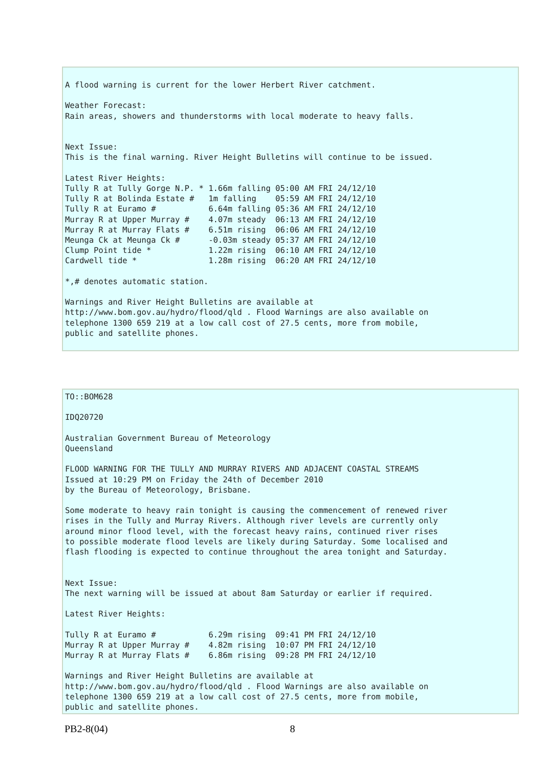A flood warning is current for the lower Herbert River catchment.

Weather Forecast:
Rain areas, showers and thunderstorms with local moderate to heavy falls.


Next Issue:
This is the final warning. River Height Bulletins will continue to be issued.

Latest River Heights:
Tully R at Tully Gorge N.P. * 1.66m falling 05:00 AM FRI 24/12/10
Tully R at Bolinda Estate #   1m falling    05:59 AM FRI 24/12/10
Tully R at Euramo #           6.64m falling 05:36 AM FRI 24/12/10
Murray R at Upper Murray #    4.07m steady  06:13 AM FRI 24/12/10
Murray R at Murray Flats #    6.51m rising  06:06 AM FRI 24/12/10
Meunga Ck at Meunga Ck #      -0.03m steady 05:37 AM FRI 24/12/10
Clump Point tide *            1.22m rising  06:10 AM FRI 24/12/10
Cardwell tide *               1.28m rising  06:20 AM FRI 24/12/10

*,# denotes automatic station.

Warnings and River Height Bulletins are available at
http://www.bom.gov.au/hydro/flood/qld . Flood Warnings are also available on
telephone 1300 659 219 at a low call cost of 27.5 cents, more from mobile,
public and satellite phones.
TO::BOM628

IDQ20720

Australian Government Bureau of Meteorology
Queensland

FLOOD WARNING FOR THE TULLY AND MURRAY RIVERS AND ADJACENT COASTAL STREAMS
Issued at 10:29 PM on Friday the 24th of December 2010
by the Bureau of Meteorology, Brisbane.

Some moderate to heavy rain tonight is causing the commencement of renewed river
rises in the Tully and Murray Rivers. Although river levels are currently only
around minor flood level, with the forecast heavy rains, continued river rises
to possible moderate flood levels are likely during Saturday. Some localised and
flash flooding is expected to continue throughout the area tonight and Saturday.


Next Issue:
The next warning will be issued at about 8am Saturday or earlier if required.

Latest River Heights:

Tully R at Euramo #           6.29m rising  09:41 PM FRI 24/12/10
Murray R at Upper Murray #    4.82m rising  10:07 PM FRI 24/12/10
Murray R at Murray Flats #    6.86m rising  09:28 PM FRI 24/12/10

Warnings and River Height Bulletins are available at
http://www.bom.gov.au/hydro/flood/qld . Flood Warnings are also available on
telephone 1300 659 219 at a low call cost of 27.5 cents, more from mobile,
public and satellite phones.
PB2-8(04) 8